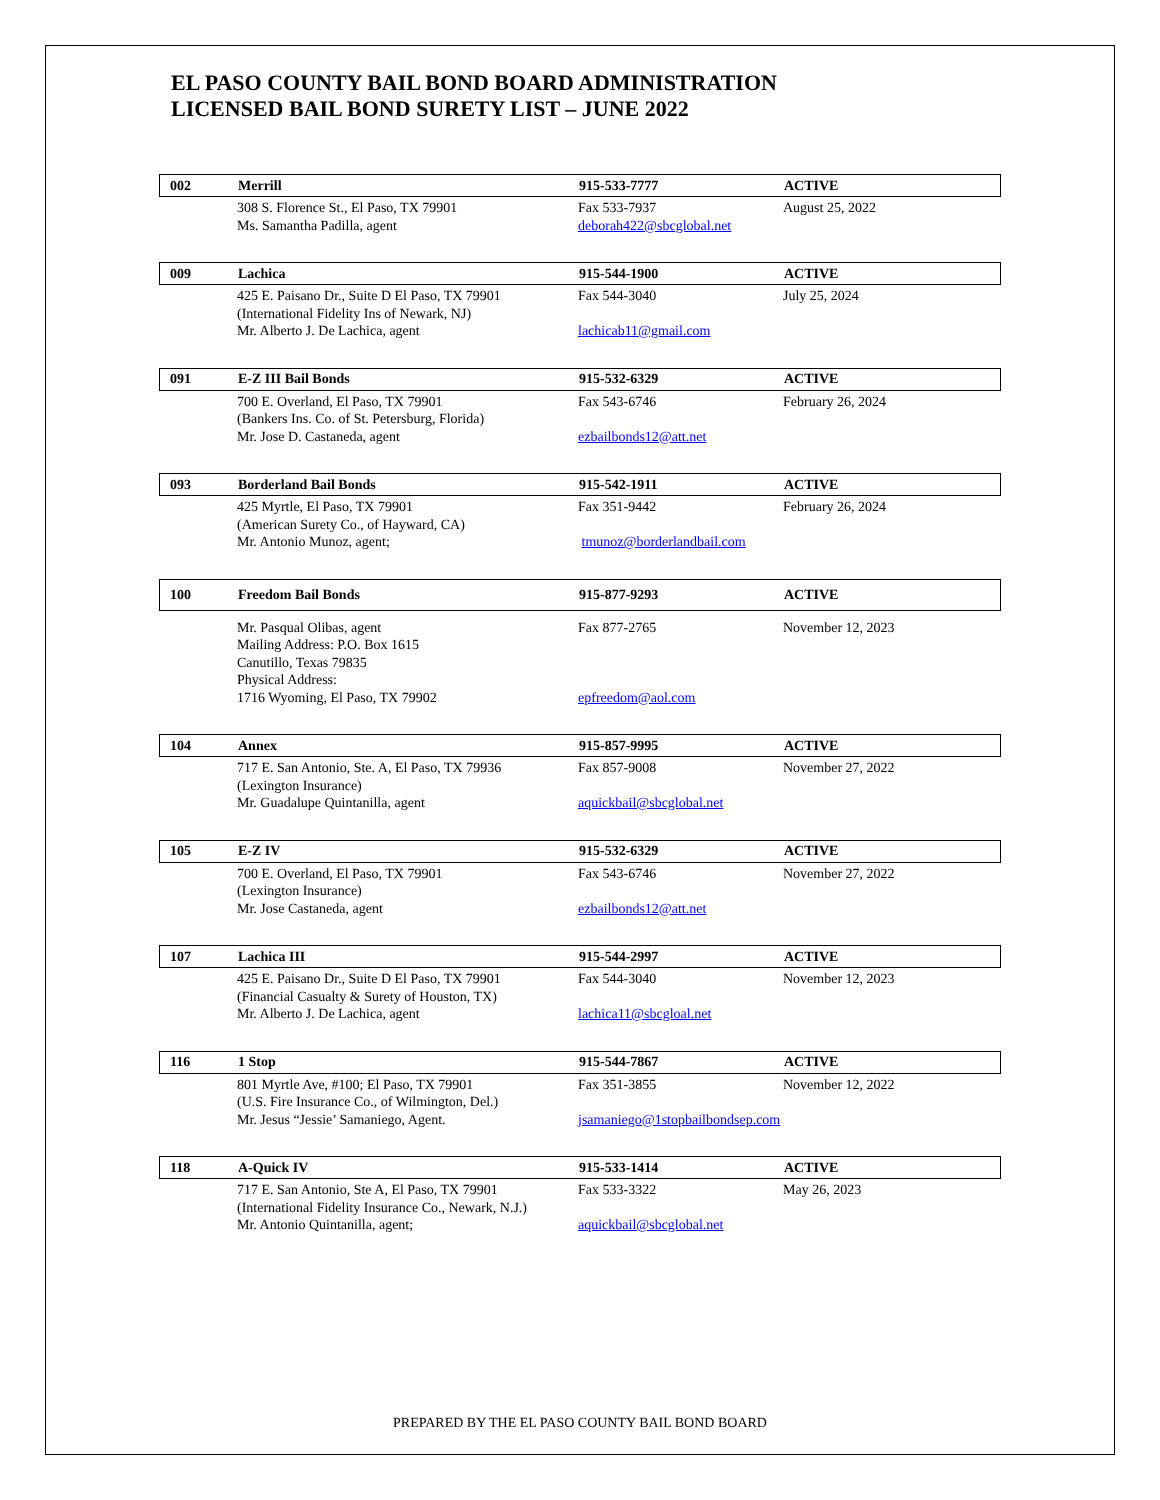EL PASO COUNTY BAIL BOND BOARD ADMINISTRATION
LICENSED BAIL BOND SURETY LIST – JUNE 2022
002 Merrill 915-533-7777 ACTIVE
308 S. Florence St., El Paso, TX 79901
Ms. Samantha Padilla, agent
Fax 533-7937
deborah422@sbcglobal.net
August 25, 2022
009 Lachica 915-544-1900 ACTIVE
425 E. Paisano Dr., Suite D El Paso, TX 79901
(International Fidelity Ins of Newark, NJ)
Mr. Alberto J. De Lachica, agent
Fax 544-3040
lachicab11@gmail.com
July 25, 2024
091 E-Z III Bail Bonds 915-532-6329 ACTIVE
700 E. Overland, El Paso, TX 79901
(Bankers Ins. Co. of St. Petersburg, Florida)
Mr. Jose D. Castaneda, agent
Fax 543-6746
ezbailbonds12@att.net
February 26, 2024
093 Borderland Bail Bonds 915-542-1911 ACTIVE
425 Myrtle, El Paso, TX 79901
(American Surety Co., of Hayward, CA)
Mr. Antonio Munoz, agent;
Fax 351-9442
tmunoz@borderlandbail.com
February 26, 2024
100 Freedom Bail Bonds 915-877-9293 ACTIVE
Mr. Pasqual Olibas, agent
Mailing Address: P.O. Box 1615
Canutillo, Texas 79835
Physical Address:
1716 Wyoming, El Paso, TX 79902
Fax 877-2765
epfreedom@aol.com
November 12, 2023
104 Annex 915-857-9995 ACTIVE
717 E. San Antonio, Ste. A, El Paso, TX 79936
(Lexington Insurance)
Mr. Guadalupe Quintanilla, agent
Fax 857-9008
aquickbail@sbcglobal.net
November 27, 2022
105 E-Z IV 915-532-6329 ACTIVE
700 E. Overland, El Paso, TX 79901
(Lexington Insurance)
Mr. Jose Castaneda, agent
Fax 543-6746
ezbailbonds12@att.net
November 27, 2022
107 Lachica III 915-544-2997 ACTIVE
425 E. Paisano Dr., Suite D El Paso, TX 79901
(Financial Casualty & Surety of Houston, TX)
Mr. Alberto J. De Lachica, agent
Fax 544-3040
lachica11@sbcgloal.net
November 12, 2023
116 1 Stop 915-544-7867 ACTIVE
801 Myrtle Ave, #100; El Paso, TX 79901
(U.S. Fire Insurance Co., of Wilmington, Del.)
Mr. Jesus “Jessie’ Samaniego, Agent.
Fax 351-3855
jsamaniego@1stopbailbondsep.com
November 12, 2022
118 A-Quick IV 915-533-1414 ACTIVE
717 E. San Antonio, Ste A, El Paso, TX 79901
(International Fidelity Insurance Co., Newark, N.J.)
Mr. Antonio Quintanilla, agent;
Fax 533-3322
aquickbail@sbcglobal.net
May 26, 2023
PREPARED BY THE EL PASO COUNTY BAIL BOND BOARD